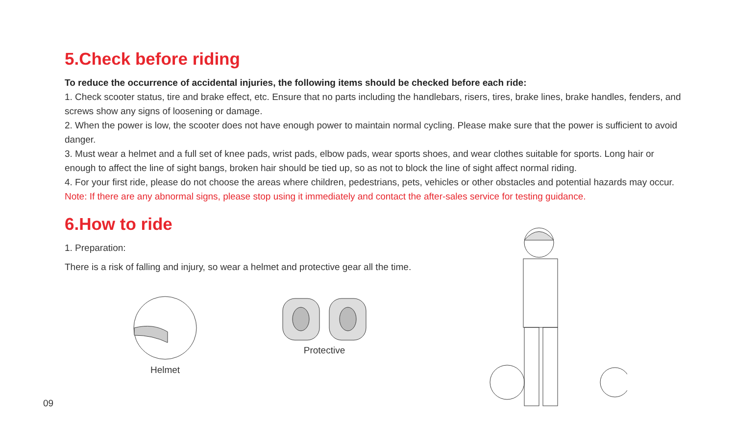5.Check before riding
To reduce the occurrence of accidental injuries, the following items should be checked before each ride:
1. Check scooter status, tire and brake effect, etc. Ensure that no parts including the handlebars, risers, tires, brake lines, brake handles, fenders, and screws show any signs of loosening or damage.
2. When the power is low, the scooter does not have enough power to maintain normal cycling. Please make sure that the power is sufficient to avoid danger.
3. Must wear a helmet and a full set of knee pads, wrist pads, elbow pads, wear sports shoes, and wear clothes suitable for sports. Long hair or enough to affect the line of sight bangs, broken hair should be tied up, so as not to block the line of sight affect normal riding.
4. For your first ride, please do not choose the areas where children, pedestrians, pets, vehicles or other obstacles and potential hazards may occur.
Note: If there are any abnormal signs, please stop using it immediately and contact the after-sales service for testing guidance.
6.How to ride
1. Preparation:
There is a risk of falling and injury, so wear a helmet and protective gear all the time.
Helmet Protective
09